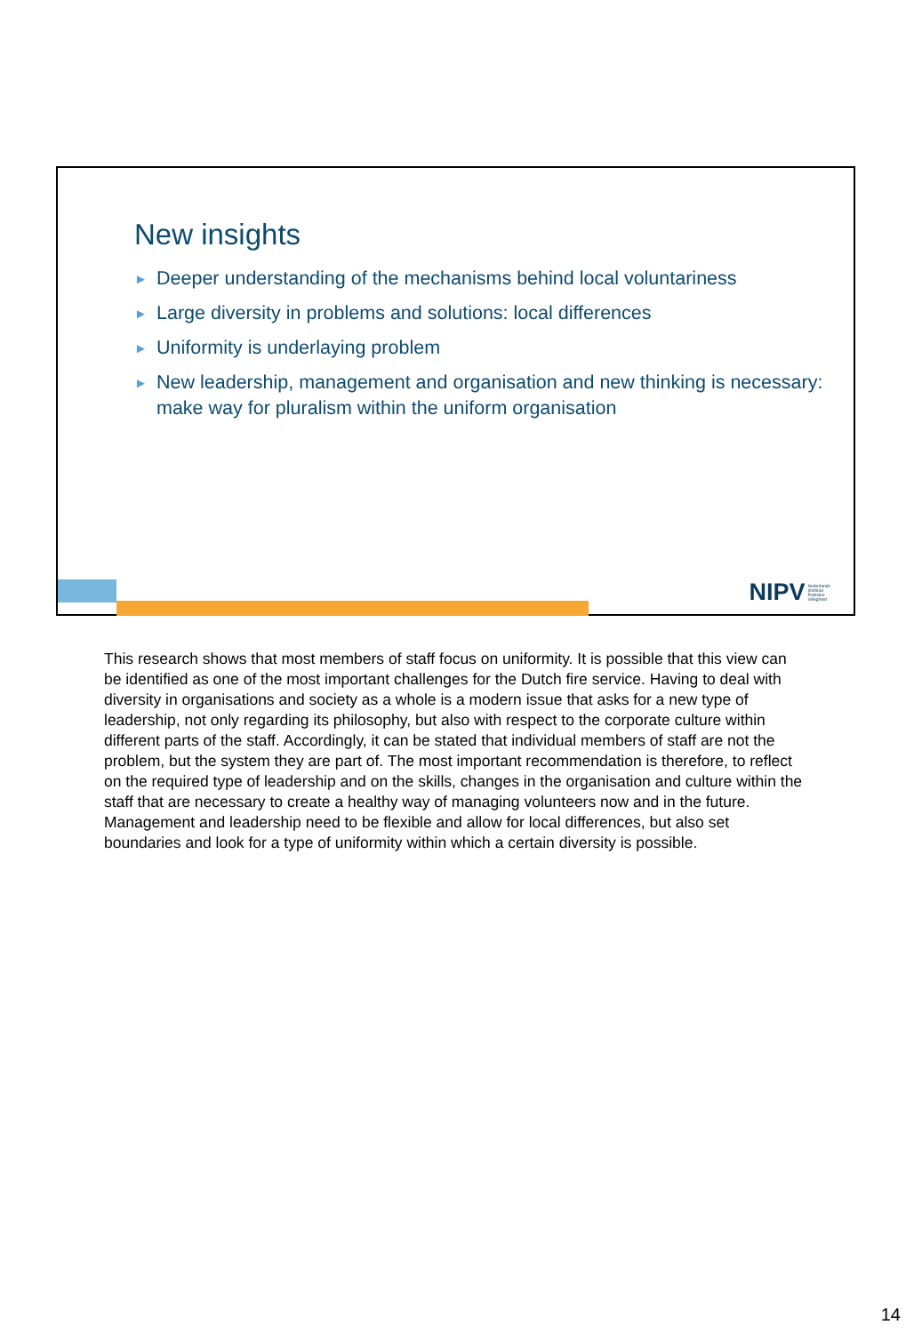New insights
► Deeper understanding of the mechanisms behind local voluntariness
► Large diversity in problems and solutions: local differences
► Uniformity is underlaying problem
► New leadership, management and organisation and new thinking is necessary: make way for pluralism within the uniform organisation
NIPV Nederlands
Instituut
Publieke
Veiligheid
This research shows that most members of staff focus on uniformity. It is possible that this view can be identified as one of the most important challenges for the Dutch fire service. Having to deal with diversity in organisations and society as a whole is a modern issue that asks for a new type of leadership, not only regarding its philosophy, but also with respect to the corporate culture within different parts of the staff. Accordingly, it can be stated that individual members of staff are not the problem, but the system they are part of. The most important recommendation is therefore, to reflect on the required type of leadership and on the skills, changes in the organisation and culture within the staff that are necessary to create a healthy way of managing volunteers now and in the future. Management and leadership need to be flexible and allow for local differences, but also set boundaries and look for a type of uniformity within which a certain diversity is possible.
14